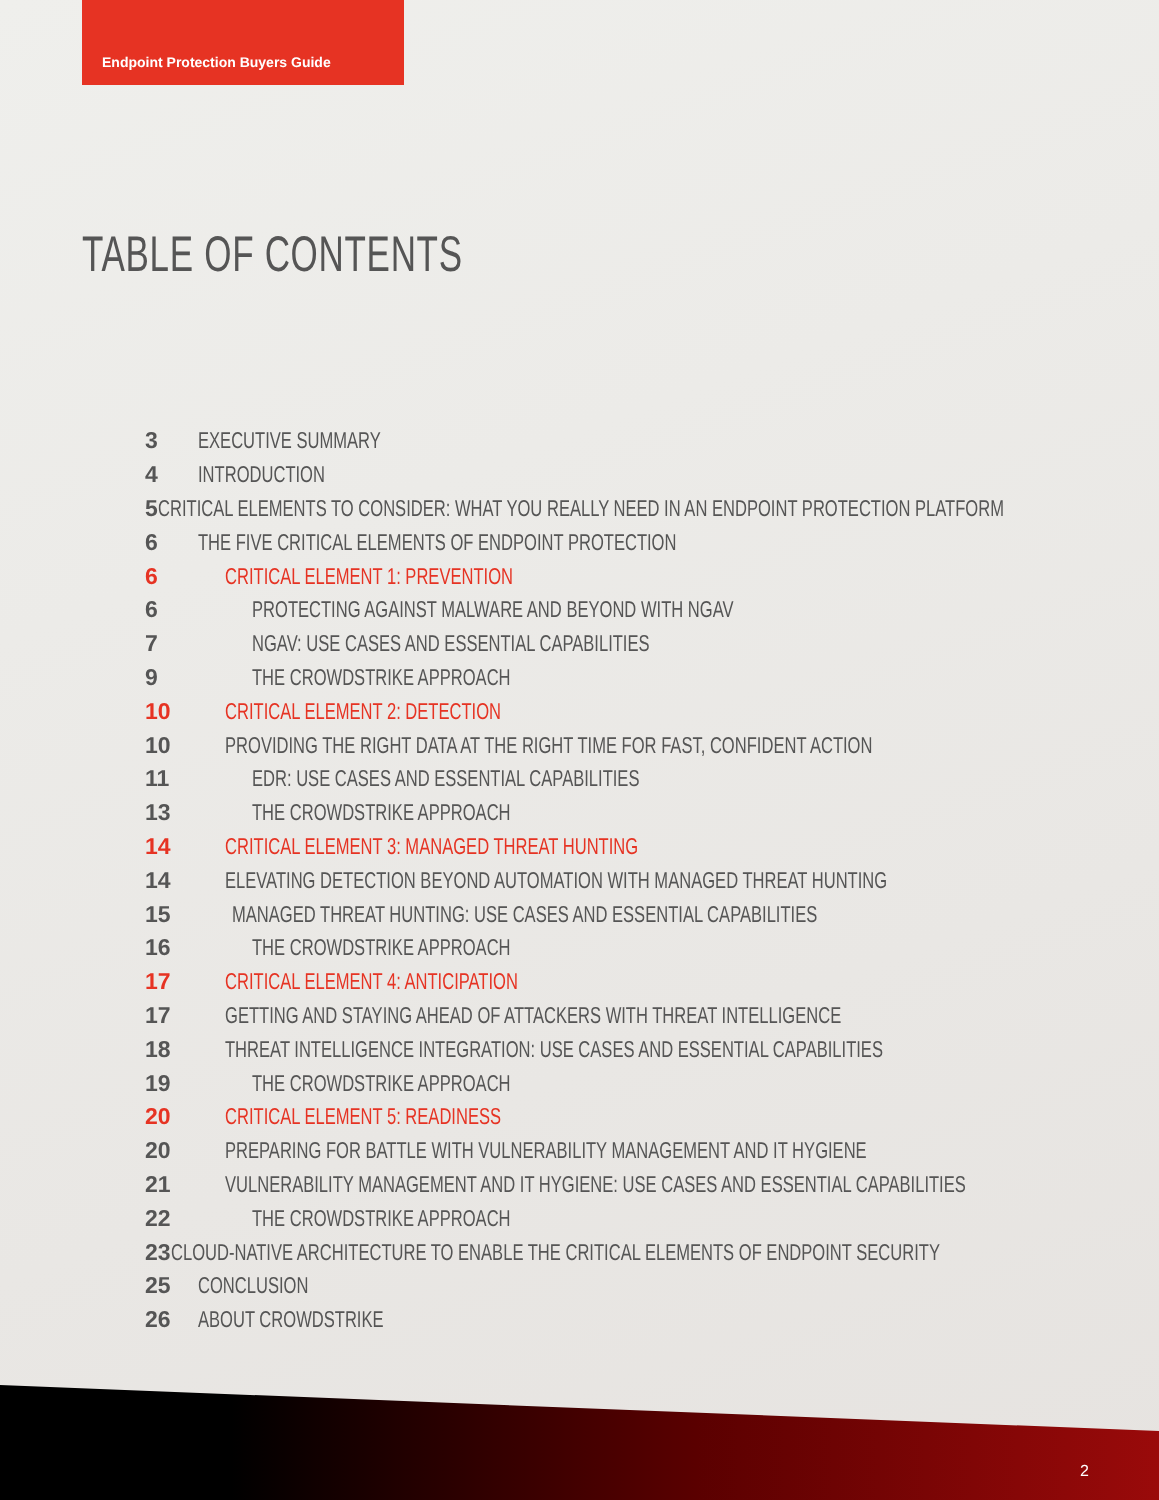Endpoint Protection Buyers Guide
TABLE OF CONTENTS
3 EXECUTIVE SUMMARY
4 INTRODUCTION
5 CRITICAL ELEMENTS TO CONSIDER: WHAT YOU REALLY NEED IN AN ENDPOINT PROTECTION PLATFORM
6 THE FIVE CRITICAL ELEMENTS OF ENDPOINT PROTECTION
6 CRITICAL ELEMENT 1: PREVENTION
6 PROTECTING AGAINST MALWARE AND BEYOND WITH NGAV
7 NGAV: USE CASES AND ESSENTIAL CAPABILITIES
9 THE CROWDSTRIKE APPROACH
10 CRITICAL ELEMENT 2: DETECTION
10 PROVIDING THE RIGHT DATA AT THE RIGHT TIME FOR FAST, CONFIDENT ACTION
11 EDR: USE CASES AND ESSENTIAL CAPABILITIES
13 THE CROWDSTRIKE APPROACH
14 CRITICAL ELEMENT 3: MANAGED THREAT HUNTING
14 ELEVATING DETECTION BEYOND AUTOMATION WITH MANAGED THREAT HUNTING
15 MANAGED THREAT HUNTING: USE CASES AND ESSENTIAL CAPABILITIES
16 THE CROWDSTRIKE APPROACH
17 CRITICAL ELEMENT 4: ANTICIPATION
17 GETTING AND STAYING AHEAD OF ATTACKERS WITH THREAT INTELLIGENCE
18 THREAT INTELLIGENCE INTEGRATION: USE CASES AND ESSENTIAL CAPABILITIES
19 THE CROWDSTRIKE APPROACH
20 CRITICAL ELEMENT 5: READINESS
20 PREPARING FOR BATTLE WITH VULNERABILITY MANAGEMENT AND IT HYGIENE
21 VULNERABILITY MANAGEMENT AND IT HYGIENE: USE CASES AND ESSENTIAL CAPABILITIES
22 THE CROWDSTRIKE APPROACH
23 CLOUD-NATIVE ARCHITECTURE TO ENABLE THE CRITICAL ELEMENTS OF ENDPOINT SECURITY
25 CONCLUSION
26 ABOUT CROWDSTRIKE
2